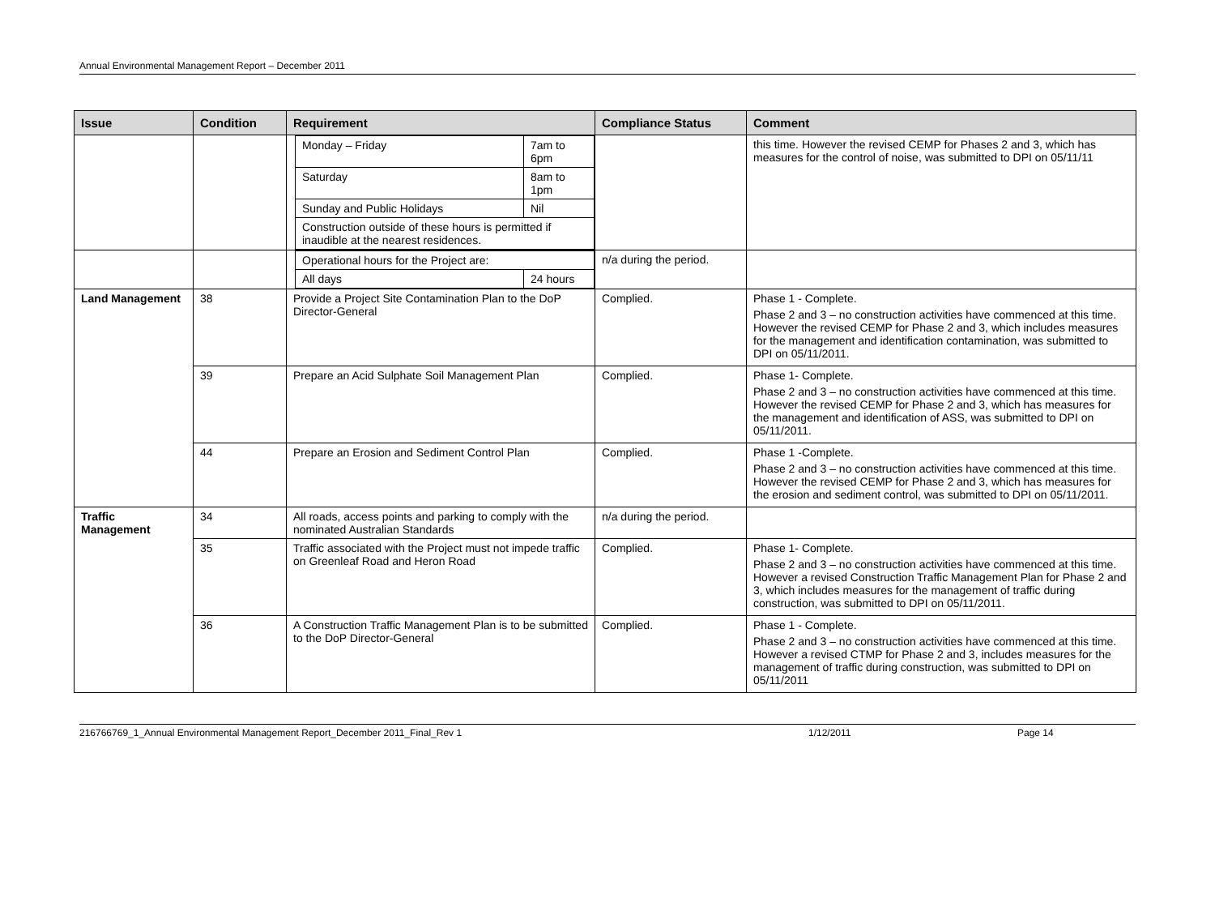Annual Environmental Management Report – December 2011
| Issue | Condition | Requirement | Compliance Status | Comment |
| --- | --- | --- | --- | --- |
| | | / Monday – Friday / 7am to 6pm / / Saturday / 8am to 1pm / / Sunday and Public Holidays / Nil / / Construction outside of these hours is permitted if inaudible at the nearest residences. / / | | this time. However the revised CEMP for Phases 2 and 3, which has measures for the control of noise, was submitted to DPI on 05/11/11 |
| | | / Operational hours for the Project are: / / / All days / 24 hours / | n/a during the period. | |
| Land Management | 38 | Provide a Project Site Contamination Plan to the DoP Director-General | Complied. | Phase 1 - Complete. Phase 2 and 3 – no construction activities have commenced at this time. However the revised CEMP for Phase 2 and 3, which includes measures for the management and identification contamination, was submitted to DPI on 05/11/2011. |
| | 39 | Prepare an Acid Sulphate Soil Management Plan | Complied. | Phase 1- Complete. Phase 2 and 3 – no construction activities have commenced at this time. However the revised CEMP for Phase 2 and 3, which has measures for the management and identification of ASS, was submitted to DPI on 05/11/2011. |
| | 44 | Prepare an Erosion and Sediment Control Plan | Complied. | Phase 1 -Complete. Phase 2 and 3 – no construction activities have commenced at this time. However the revised CEMP for Phase 2 and 3, which has measures for the erosion and sediment control, was submitted to DPI on 05/11/2011. |
| Traffic Management | 34 | All roads, access points and parking to comply with the nominated Australian Standards | n/a during the period. | |
| | 35 | Traffic associated with the Project must not impede traffic on Greenleaf Road and Heron Road | Complied. | Phase 1- Complete. Phase 2 and 3 – no construction activities have commenced at this time. However a revised Construction Traffic Management Plan for Phase 2 and 3, which includes measures for the management of traffic during construction, was submitted to DPI on 05/11/2011. |
| | 36 | A Construction Traffic Management Plan is to be submitted to the DoP Director-General | Complied. | Phase 1 - Complete. Phase 2 and 3 – no construction activities have commenced at this time. However a revised CTMP for Phase 2 and 3, includes measures for the management of traffic during construction, was submitted to DPI on 05/11/2011 |
216766769_1_Annual Environmental Management Report_December 2011_Final_Rev 1 1/12/2011 Page 14